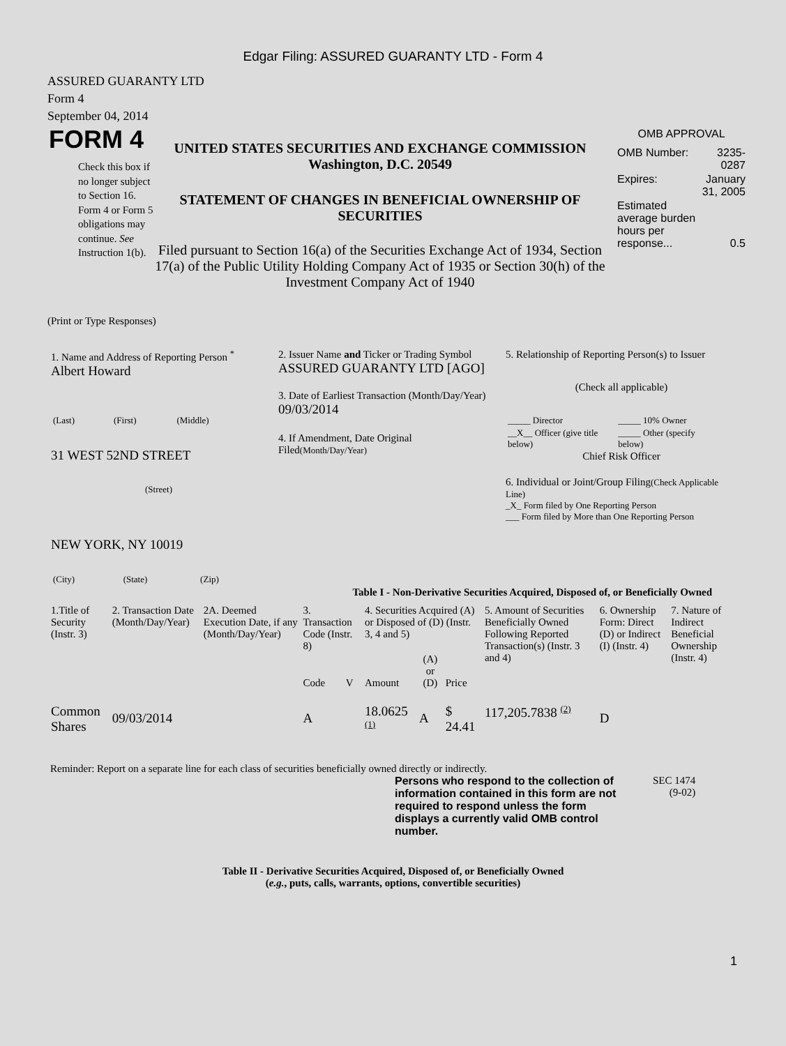Edgar Filing: ASSURED GUARANTY LTD - Form 4
ASSURED GUARANTY LTD
Form 4
September 04, 2014
FORM 4
Check this box if no longer subject to Section 16. Form 4 or Form 5 obligations may continue. See Instruction 1(b).
UNITED STATES SECURITIES AND EXCHANGE COMMISSION
Washington, D.C. 20549
STATEMENT OF CHANGES IN BENEFICIAL OWNERSHIP OF SECURITIES
Filed pursuant to Section 16(a) of the Securities Exchange Act of 1934, Section 17(a) of the Public Utility Holding Company Act of 1935 or Section 30(h) of the Investment Company Act of 1940
OMB APPROVAL
| OMB Number: | 3235-0287 |
| Expires: | January 31, 2005 |
| Estimated average burden hours per response... | 0.5 |
(Print or Type Responses)
| 1. Name and Address of Reporting Person <sup>*</sup> Albert Howard / (Last) / (First) / (Middle) / 31 WEST 52ND STREET (Street) NEW YORK, NY 10019 / (City) / (State) / (Zip) / | 2. Issuer Name and Ticker or Trading Symbol ASSURED GUARANTY LTD [AGO] 3. Date of Earliest Transaction (Month/Day/Year) 09/03/2014 4. If Amendment, Date Original Filed (Month/Day/Year) | 5. Relationship of Reporting Person(s) to Issuer (Check all applicable) / _____ Director / _____ 10% Owner / / __X__ Officer (give title below) / _____ Other (specify below) / Chief Risk Officer 6. Individual or Joint/Group Filing (Check Applicable Line) _X_ Form filed by One Reporting Person ___ Form filed by More than One Reporting Person |
Table I - Non-Derivative Securities Acquired, Disposed of, or Beneficially Owned
| 1.Title of Security (Instr. 3) | 2. Transaction Date (Month/Day/Year) | 2A. Deemed Execution Date, if any (Month/Day/Year) | 3. Transaction Code (Instr. 8) | | 4. Securities Acquired (A) or Disposed of (D) (Instr. 3, 4 and 5) | | | 5. Amount of Securities Beneficially Owned Following Reported Transaction(s) (Instr. 3 and 4) | 6. Ownership Form: Direct (D) or Indirect (I) (Instr. 4) | 7. Nature of Indirect Beneficial Ownership (Instr. 4) |
| | | | Code | V | Amount | (A) or (D) | Price | | | |
| Common Shares | 09/03/2014 | | A | | 18.0625 <sup>(1)</sup> | A | $ 24.41 | 117,205.7838 <sup>(2)</sup> | D | |
Reminder: Report on a separate line for each class of securities beneficially owned directly or indirectly.
Persons who respond to the collection of information contained in this form are not required to respond unless the form displays a currently valid OMB control number.
SEC 1474
(9-02)
Table II - Derivative Securities Acquired, Disposed of, or Beneficially Owned
(e.g., puts, calls, warrants, options, convertible securities)
1